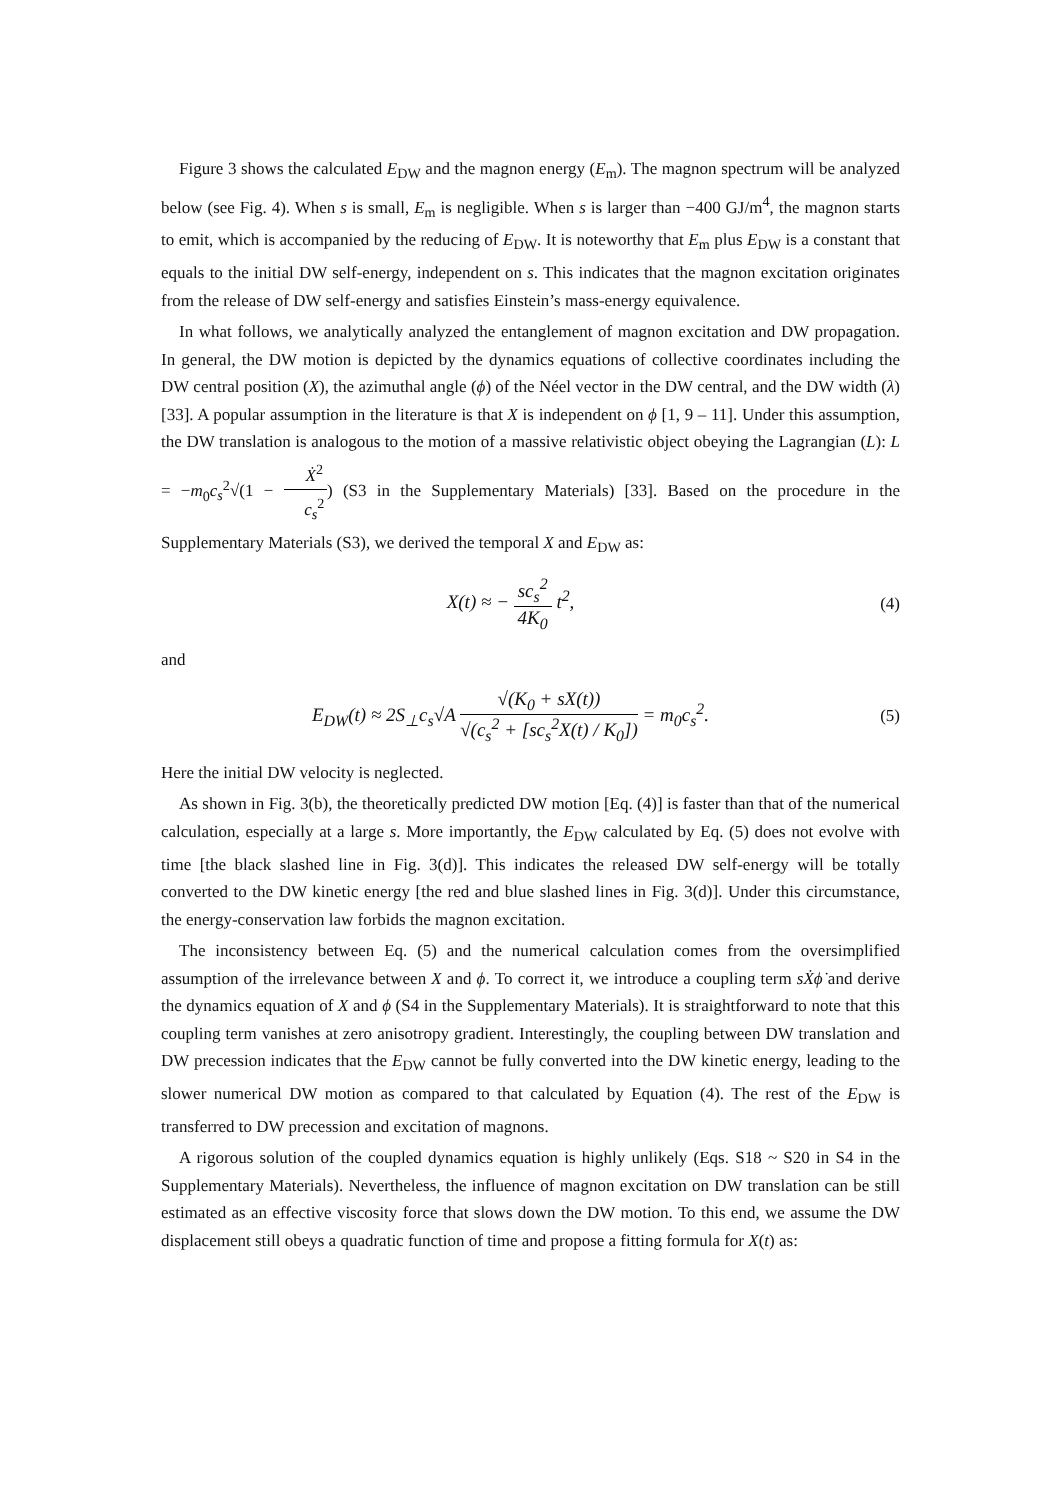Figure 3 shows the calculated E<sub>DW</sub> and the magnon energy (E<sub>m</sub>). The magnon spectrum will be analyzed below (see Fig. 4). When s is small, E<sub>m</sub> is negligible. When s is larger than −400 GJ/m<sup>4</sup>, the magnon starts to emit, which is accompanied by the reducing of E<sub>DW</sub>. It is noteworthy that E<sub>m</sub> plus E<sub>DW</sub> is a constant that equals to the initial DW self-energy, independent on s. This indicates that the magnon excitation originates from the release of DW self-energy and satisfies Einstein’s mass-energy equivalence.
In what follows, we analytically analyzed the entanglement of magnon excitation and DW propagation. In general, the DW motion is depicted by the dynamics equations of collective coordinates including the DW central position (X), the azimuthal angle (ϕ) of the Néel vector in the DW central, and the DW width (λ) [33]. A popular assumption in the literature is that X is independent on ϕ [1, 9 – 11]. Under this assumption, the DW translation is analogous to the motion of a massive relativistic object obeying the Lagrangian (L): L = −m<sub>0</sub>c<sub>s</sub><sup>2</sup>√(1 − Ẋ<sup>2</sup> c<sub>s</sub><sup>2</sup>) (S3 in the Supplementary Materials) [33]. Based on the procedure in the Supplementary Materials (S3), we derived the temporal X and E<sub>DW</sub> as:
X(t) ≈ − sc<sub>s</sub><sup>2</sup> 4K<sub>0</sub> t<sup>2</sup>, (4)
and
E<sub>DW</sub>(t) ≈ 2S<sub>⊥</sub>c<sub>s</sub>√A √(K<sub>0</sub> + sX(t)) √(c<sub>s</sub><sup>2</sup> + [sc<sub>s</sub><sup>2</sup>X(t) / K<sub>0</sub>]) = m<sub>0</sub>c<sub>s</sub><sup>2</sup>.
(5)
Here the initial DW velocity is neglected.
As shown in Fig. 3(b), the theoretically predicted DW motion [Eq. (4)] is faster than that of the numerical calculation, especially at a large s. More importantly, the E<sub>DW</sub> calculated by Eq. (5) does not evolve with time [the black slashed line in Fig. 3(d)]. This indicates the released DW self-energy will be totally converted to the DW kinetic energy [the red and blue slashed lines in Fig. 3(d)]. Under this circumstance, the energy-conservation law forbids the magnon excitation.
The inconsistency between Eq. (5) and the numerical calculation comes from the oversimplified assumption of the irrelevance between X and ϕ. To correct it, we introduce a coupling term sẊϕ̇ and derive the dynamics equation of X and ϕ (S4 in the Supplementary Materials). It is straightforward to note that this coupling term vanishes at zero anisotropy gradient. Interestingly, the coupling between DW translation and DW precession indicates that the E<sub>DW</sub> cannot be fully converted into the DW kinetic energy, leading to the slower numerical DW motion as compared to that calculated by Equation (4). The rest of the E<sub>DW</sub> is transferred to DW precession and excitation of magnons.
A rigorous solution of the coupled dynamics equation is highly unlikely (Eqs. S18 ~ S20 in S4 in the Supplementary Materials). Nevertheless, the influence of magnon excitation on DW translation can be still estimated as an effective viscosity force that slows down the DW motion. To this end, we assume the DW displacement still obeys a quadratic function of time and propose a fitting formula for X(t) as: